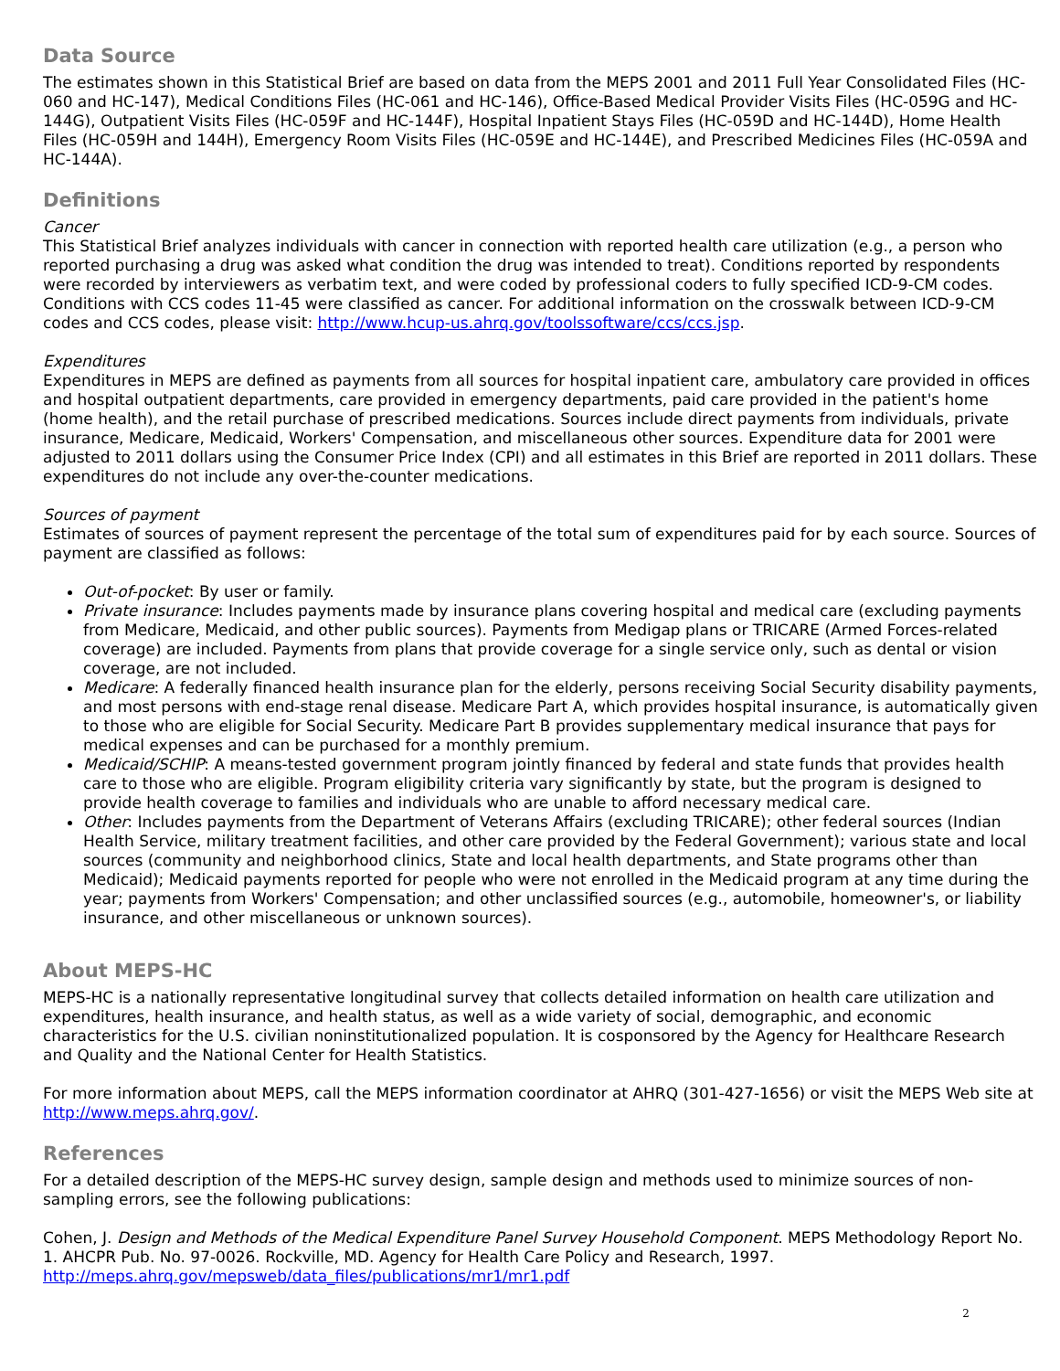Data Source
The estimates shown in this Statistical Brief are based on data from the MEPS 2001 and 2011 Full Year Consolidated Files (HC-060 and HC-147), Medical Conditions Files (HC-061 and HC-146), Office-Based Medical Provider Visits Files (HC-059G and HC-144G), Outpatient Visits Files (HC-059F and HC-144F), Hospital Inpatient Stays Files (HC-059D and HC-144D), Home Health Files (HC-059H and 144H), Emergency Room Visits Files (HC-059E and HC-144E), and Prescribed Medicines Files (HC-059A and HC-144A).
Definitions
Cancer
This Statistical Brief analyzes individuals with cancer in connection with reported health care utilization (e.g., a person who reported purchasing a drug was asked what condition the drug was intended to treat). Conditions reported by respondents were recorded by interviewers as verbatim text, and were coded by professional coders to fully specified ICD-9-CM codes. Conditions with CCS codes 11-45 were classified as cancer. For additional information on the crosswalk between ICD-9-CM codes and CCS codes, please visit: http://www.hcup-us.ahrq.gov/toolssoftware/ccs/ccs.jsp.
Expenditures
Expenditures in MEPS are defined as payments from all sources for hospital inpatient care, ambulatory care provided in offices and hospital outpatient departments, care provided in emergency departments, paid care provided in the patient's home (home health), and the retail purchase of prescribed medications. Sources include direct payments from individuals, private insurance, Medicare, Medicaid, Workers' Compensation, and miscellaneous other sources. Expenditure data for 2001 were adjusted to 2011 dollars using the Consumer Price Index (CPI) and all estimates in this Brief are reported in 2011 dollars. These expenditures do not include any over-the-counter medications.
Sources of payment
Estimates of sources of payment represent the percentage of the total sum of expenditures paid for by each source. Sources of payment are classified as follows:
Out-of-pocket: By user or family.
Private insurance: Includes payments made by insurance plans covering hospital and medical care (excluding payments from Medicare, Medicaid, and other public sources). Payments from Medigap plans or TRICARE (Armed Forces-related coverage) are included. Payments from plans that provide coverage for a single service only, such as dental or vision coverage, are not included.
Medicare: A federally financed health insurance plan for the elderly, persons receiving Social Security disability payments, and most persons with end-stage renal disease. Medicare Part A, which provides hospital insurance, is automatically given to those who are eligible for Social Security. Medicare Part B provides supplementary medical insurance that pays for medical expenses and can be purchased for a monthly premium.
Medicaid/SCHIP: A means-tested government program jointly financed by federal and state funds that provides health care to those who are eligible. Program eligibility criteria vary significantly by state, but the program is designed to provide health coverage to families and individuals who are unable to afford necessary medical care.
Other: Includes payments from the Department of Veterans Affairs (excluding TRICARE); other federal sources (Indian Health Service, military treatment facilities, and other care provided by the Federal Government); various state and local sources (community and neighborhood clinics, State and local health departments, and State programs other than Medicaid); Medicaid payments reported for people who were not enrolled in the Medicaid program at any time during the year; payments from Workers' Compensation; and other unclassified sources (e.g., automobile, homeowner's, or liability insurance, and other miscellaneous or unknown sources).
About MEPS-HC
MEPS-HC is a nationally representative longitudinal survey that collects detailed information on health care utilization and expenditures, health insurance, and health status, as well as a wide variety of social, demographic, and economic characteristics for the U.S. civilian noninstitutionalized population. It is cosponsored by the Agency for Healthcare Research and Quality and the National Center for Health Statistics.
For more information about MEPS, call the MEPS information coordinator at AHRQ (301-427-1656) or visit the MEPS Web site at http://www.meps.ahrq.gov/.
References
For a detailed description of the MEPS-HC survey design, sample design and methods used to minimize sources of non-sampling errors, see the following publications:
Cohen, J. Design and Methods of the Medical Expenditure Panel Survey Household Component. MEPS Methodology Report No. 1. AHCPR Pub. No. 97-0026. Rockville, MD. Agency for Health Care Policy and Research, 1997. http://meps.ahrq.gov/mepsweb/data_files/publications/mr1/mr1.pdf
2